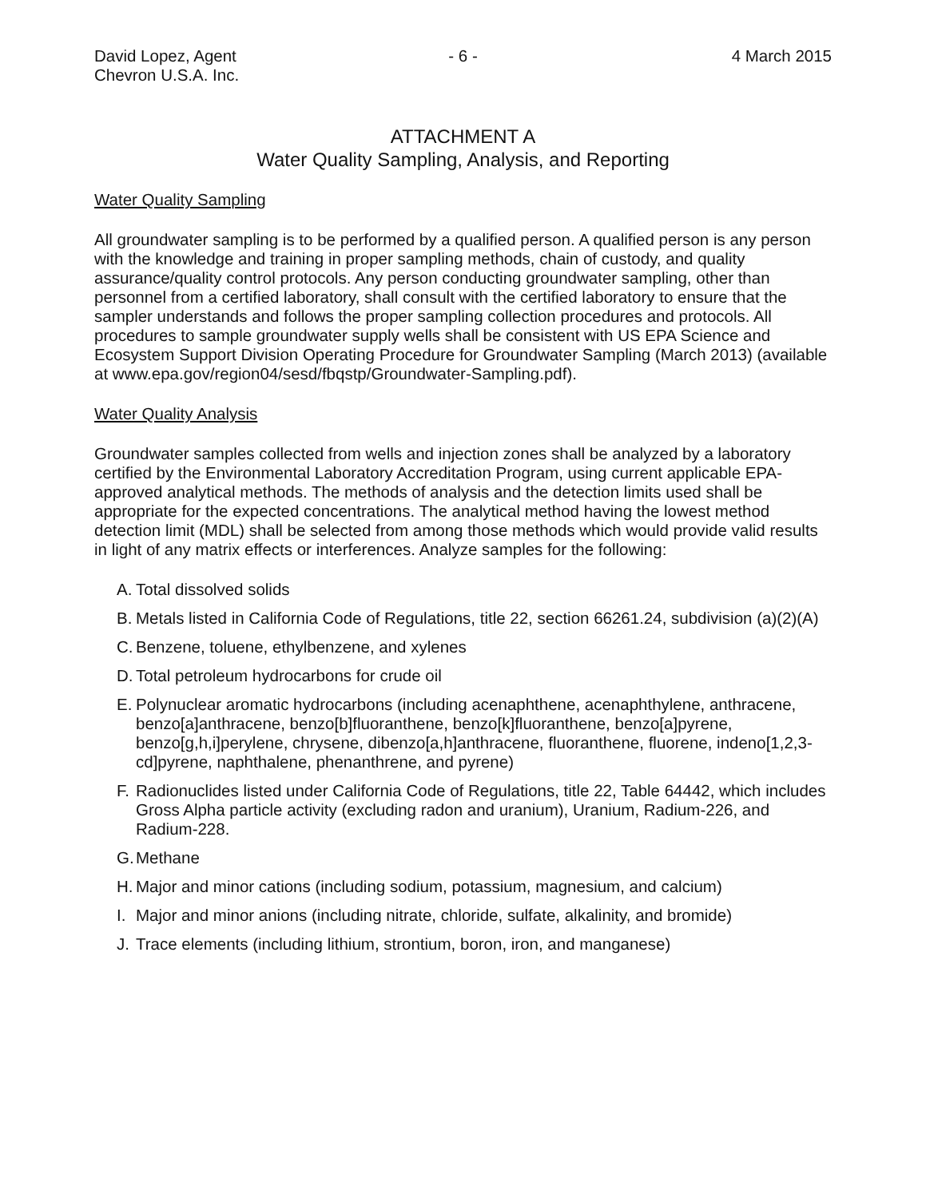David Lopez, Agent
Chevron U.S.A. Inc.
- 6 - 4 March 2015
ATTACHMENT A
Water Quality Sampling, Analysis, and Reporting
Water Quality Sampling
All groundwater sampling is to be performed by a qualified person. A qualified person is any person with the knowledge and training in proper sampling methods, chain of custody, and quality assurance/quality control protocols. Any person conducting groundwater sampling, other than personnel from a certified laboratory, shall consult with the certified laboratory to ensure that the sampler understands and follows the proper sampling collection procedures and protocols. All procedures to sample groundwater supply wells shall be consistent with US EPA Science and Ecosystem Support Division Operating Procedure for Groundwater Sampling (March 2013) (available at www.epa.gov/region04/sesd/fbqstp/Groundwater-Sampling.pdf).
Water Quality Analysis
Groundwater samples collected from wells and injection zones shall be analyzed by a laboratory certified by the Environmental Laboratory Accreditation Program, using current applicable EPA-approved analytical methods. The methods of analysis and the detection limits used shall be appropriate for the expected concentrations. The analytical method having the lowest method detection limit (MDL) shall be selected from among those methods which would provide valid results in light of any matrix effects or interferences. Analyze samples for the following:
A.
Total dissolved solids
B.
Metals listed in California Code of Regulations, title 22, section 66261.24, subdivision (a)(2)(A)
C.
Benzene, toluene, ethylbenzene, and xylenes
D.
Total petroleum hydrocarbons for crude oil
E.
Polynuclear aromatic hydrocarbons (including acenaphthene, acenaphthylene, anthracene, benzo[a]anthracene, benzo[b]fluoranthene, benzo[k]fluoranthene, benzo[a]pyrene, benzo[g,h,i]perylene, chrysene, dibenzo[a,h]anthracene, fluoranthene, fluorene, indeno[1,2,3-cd]pyrene, naphthalene, phenanthrene, and pyrene)
F.
Radionuclides listed under California Code of Regulations, title 22, Table 64442, which includes Gross Alpha particle activity (excluding radon and uranium), Uranium, Radium-226, and Radium-228.
G.
Methane
H.
Major and minor cations (including sodium, potassium, magnesium, and calcium)
I.
Major and minor anions (including nitrate, chloride, sulfate, alkalinity, and bromide)
J.
Trace elements (including lithium, strontium, boron, iron, and manganese)